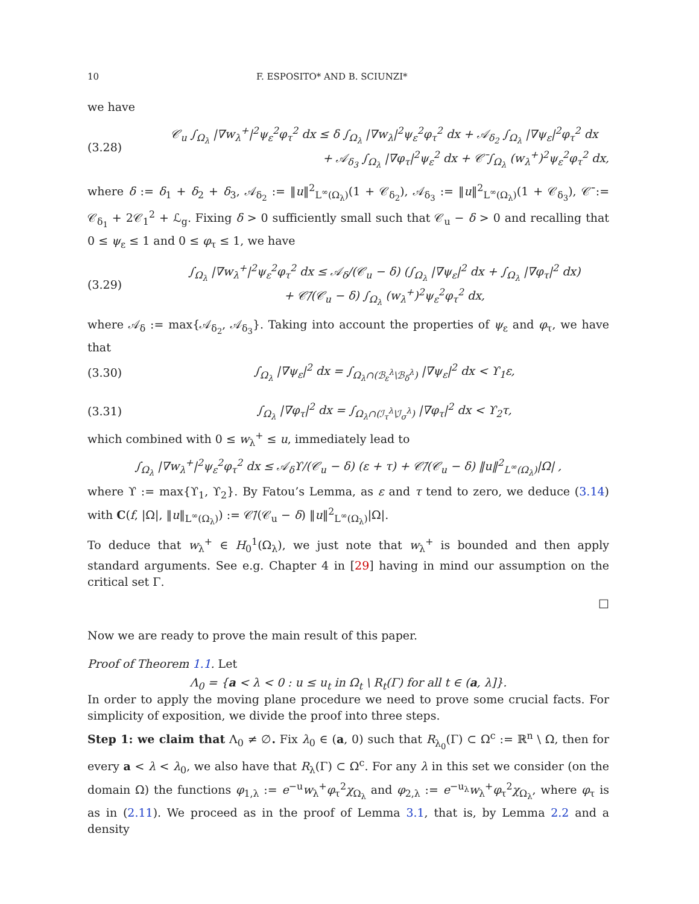10 F. ESPOSITO* AND B. SCIUNZI*
we have
(3.28)
𝒞<sub>u</sub> ∫<sub>Ω<sub>λ</sub></sub> |∇w<sub>λ</sub><sup>+</sup>|<sup>2</sup>ψ<sub>ε</sub><sup>2</sup>φ<sub>τ</sub><sup>2</sup> dx ≤ δ ∫<sub>Ω<sub>λ</sub></sub> |∇w<sub>λ</sub>|<sup>2</sup>ψ<sub>ε</sub><sup>2</sup>φ<sub>τ</sub><sup>2</sup> dx + 𝒜<sub>δ<sub>2</sub></sub> ∫<sub>Ω<sub>λ</sub></sub> |∇ψ<sub>ε</sub>|<sup>2</sup>φ<sub>τ</sub><sup>2</sup> dx
+ 𝒜<sub>δ<sub>3</sub></sub> ∫<sub>Ω<sub>λ</sub></sub> |∇φ<sub>τ</sub>|<sup>2</sup>ψ<sub>ε</sub><sup>2</sup> dx + 𝒞̄ ∫<sub>Ω<sub>λ</sub></sub> (w<sub>λ</sub><sup>+</sup>)<sup>2</sup>ψ<sub>ε</sub><sup>2</sup>φ<sub>τ</sub><sup>2</sup> dx,
where δ := δ<sub>1</sub> + δ<sub>2</sub> + δ<sub>3</sub>, 𝒜<sub>δ<sub>2</sub></sub> := ‖u‖<sup>2</sup><sub>L<sup>∞</sup>(Ω<sub>λ</sub>)</sub>(1 + 𝒞<sub>δ<sub>2</sub></sub>), 𝒜<sub>δ<sub>3</sub></sub> := ‖u‖<sup>2</sup><sub>L<sup>∞</sup>(Ω<sub>λ</sub>)</sub>(1 + 𝒞<sub>δ<sub>3</sub></sub>), 𝒞̄ := 𝒞<sub>δ<sub>1</sub></sub> + 2𝒞<sub>1</sub><sup>2</sup> + ℒ<sub>g</sub>. Fixing δ > 0 sufficiently small such that 𝒞<sub>u</sub> − δ > 0 and recalling that 0 ≤ ψ<sub>ε</sub> ≤ 1 and 0 ≤ φ<sub>τ</sub> ≤ 1, we have
(3.29)
∫<sub>Ω<sub>λ</sub></sub> |∇w<sub>λ</sub><sup>+</sup>|<sup>2</sup>ψ<sub>ε</sub><sup>2</sup>φ<sub>τ</sub><sup>2</sup> dx ≤ 𝒜<sub>δ</sub>/(𝒞<sub>u</sub> − δ) (∫<sub>Ω<sub>λ</sub></sub> |∇ψ<sub>ε</sub>|<sup>2</sup> dx + ∫<sub>Ω<sub>λ</sub></sub> |∇φ<sub>τ</sub>|<sup>2</sup> dx)
+ 𝒞̄/(𝒞<sub>u</sub> − δ) ∫<sub>Ω<sub>λ</sub></sub> (w<sub>λ</sub><sup>+</sup>)<sup>2</sup>ψ<sub>ε</sub><sup>2</sup>φ<sub>τ</sub><sup>2</sup> dx,
where 𝒜<sub>δ</sub> := max{𝒜<sub>δ<sub>2</sub></sub>, 𝒜<sub>δ<sub>3</sub></sub>}. Taking into account the properties of ψ<sub>ε</sub> and φ<sub>τ</sub>, we have that
(3.30)
∫<sub>Ω<sub>λ</sub></sub> |∇ψ<sub>ε</sub>|<sup>2</sup> dx = ∫<sub>Ω<sub>λ</sub>∩(ℬ<sub>ε</sub><sup>λ</sup>\ℬ<sub>δ</sub><sup>λ</sup>)</sub> |∇ψ<sub>ε</sub>|<sup>2</sup> dx < ϒ<sub>1</sub>ε,
(3.31)
∫<sub>Ω<sub>λ</sub></sub> |∇φ<sub>τ</sub>|<sup>2</sup> dx = ∫<sub>Ω<sub>λ</sub>∩(ℐ<sub>τ</sub><sup>λ</sup>\ℐ<sub>σ</sub><sup>λ</sup>)</sub> |∇φ<sub>τ</sub>|<sup>2</sup> dx < ϒ<sub>2</sub>τ,
which combined with 0 ≤ w<sub>λ</sub><sup>+</sup> ≤ u, immediately lead to
∫<sub>Ω<sub>λ</sub></sub> |∇w<sub>λ</sub><sup>+</sup>|<sup>2</sup>ψ<sub>ε</sub><sup>2</sup>φ<sub>τ</sub><sup>2</sup> dx ≤ 𝒜<sub>δ</sub>ϒ/(𝒞<sub>u</sub> − δ) (ε + τ) + 𝒞̄/(𝒞<sub>u</sub> − δ) ‖u‖<sup>2</sup><sub>L<sup>∞</sup>(Ω<sub>λ</sub>)</sub>|Ω| ,
where ϒ := max{ϒ<sub>1</sub>, ϒ<sub>2</sub>}. By Fatou’s Lemma, as ε and τ tend to zero, we deduce (3.14) with C(f, |Ω|, ‖u‖<sub>L<sup>∞</sup>(Ω<sub>λ</sub>)</sub>) := 𝒞̄/(𝒞<sub>u</sub> − δ) ‖u‖<sup>2</sup><sub>L<sup>∞</sup>(Ω<sub>λ</sub>)</sub>|Ω|.
To deduce that w<sub>λ</sub><sup>+</sup> ∈ H<sub>0</sub><sup>1</sup>(Ω<sub>λ</sub>), we just note that w<sub>λ</sub><sup>+</sup> is bounded and then apply standard arguments. See e.g. Chapter 4 in [29] having in mind our assumption on the critical set Γ.
□
Now we are ready to prove the main result of this paper.
Proof of Theorem 1.1. Let
Λ<sub>0</sub> = {a < λ < 0 : u ≤ u<sub>t</sub> in Ω<sub>t</sub> \ R<sub>t</sub>(Γ) for all t ∈ (a, λ]}.
In order to apply the moving plane procedure we need to prove some crucial facts. For simplicity of exposition, we divide the proof into three steps.
Step 1: we claim that Λ<sub>0</sub> ≠ ∅. Fix λ<sub>0</sub> ∈ (a, 0) such that R<sub>λ<sub>0</sub></sub>(Γ) ⊂ Ω<sup>c</sup> := ℝ<sup>n</sup> \ Ω, then for every a < λ < λ<sub>0</sub>, we also have that R<sub>λ</sub>(Γ) ⊂ Ω<sup>c</sup>. For any λ in this set we consider (on the domain Ω) the functions φ<sub>1,λ</sub> := e<sup>−u</sup>w<sub>λ</sub><sup>+</sup>φ<sub>τ</sub><sup>2</sup>χ<sub>Ω<sub>λ</sub></sub> and φ<sub>2,λ</sub> := e<sup>−u<sub>λ</sub></sup>w<sub>λ</sub><sup>+</sup>φ<sub>τ</sub><sup>2</sup>χ<sub>Ω<sub>λ</sub></sub>, where φ<sub>τ</sub> is as in (2.11). We proceed as in the proof of Lemma 3.1, that is, by Lemma 2.2 and a density